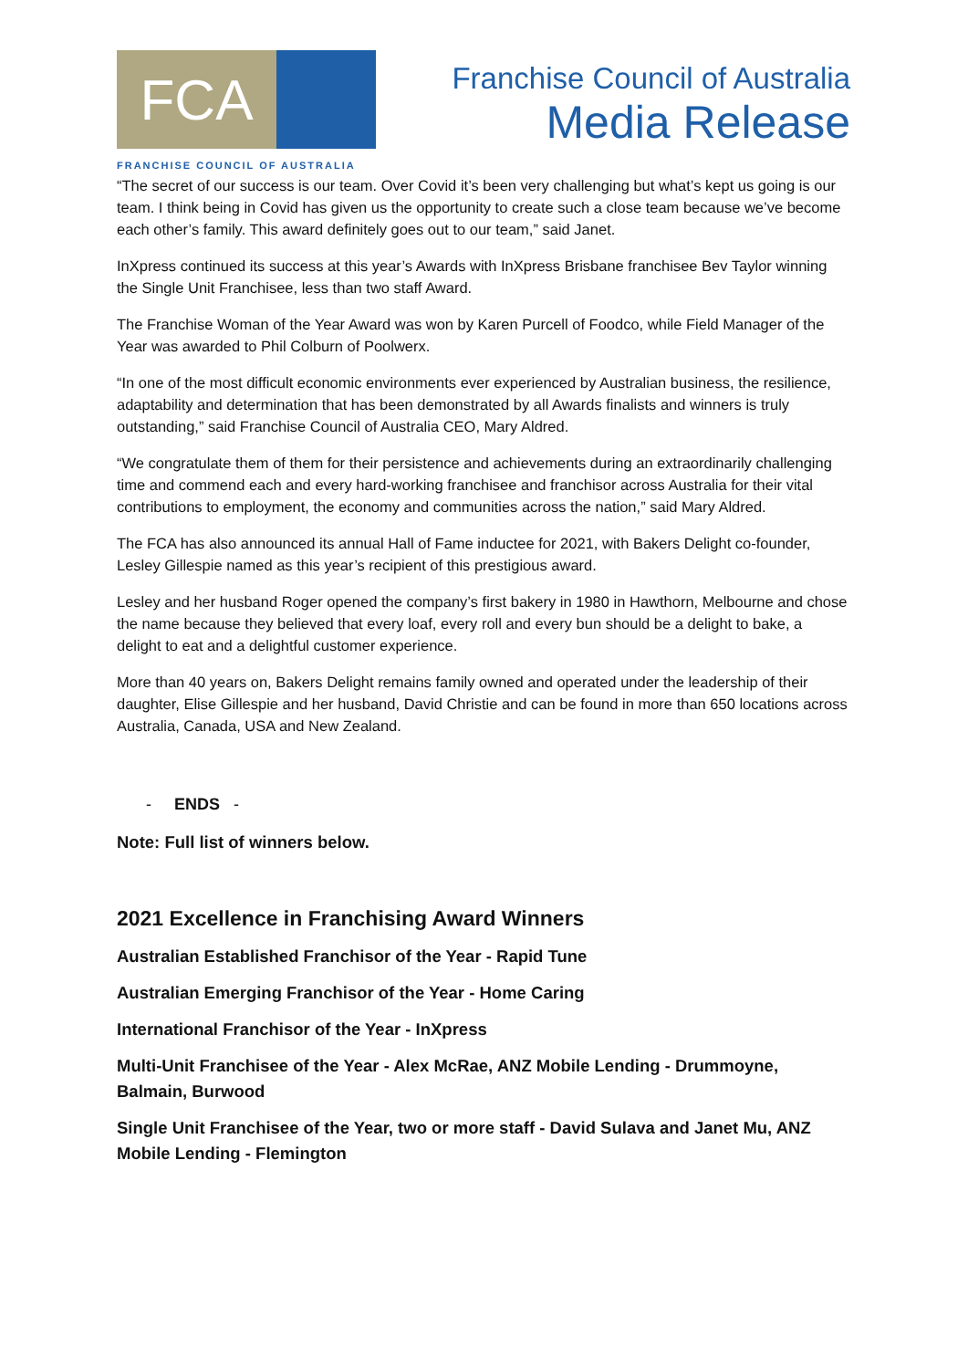FCA
FRANCHISE COUNCIL OF AUSTRALIA
Franchise Council of Australia
Media Release
“The secret of our success is our team. Over Covid it’s been very challenging but what’s kept us going is our team. I think being in Covid has given us the opportunity to create such a close team because we’ve become each other’s family. This award definitely goes out to our team,” said Janet.
InXpress continued its success at this year’s Awards with InXpress Brisbane franchisee Bev Taylor winning the Single Unit Franchisee, less than two staff Award.
The Franchise Woman of the Year Award was won by Karen Purcell of Foodco, while Field Manager of the Year was awarded to Phil Colburn of Poolwerx.
“In one of the most difficult economic environments ever experienced by Australian business, the resilience, adaptability and determination that has been demonstrated by all Awards finalists and winners is truly outstanding,” said Franchise Council of Australia CEO, Mary Aldred.
“We congratulate them of them for their persistence and achievements during an extraordinarily challenging time and commend each and every hard-working franchisee and franchisor across Australia for their vital contributions to employment, the economy and communities across the nation,” said Mary Aldred.
The FCA has also announced its annual Hall of Fame inductee for 2021, with Bakers Delight co-founder, Lesley Gillespie named as this year’s recipient of this prestigious award.
Lesley and her husband Roger opened the company’s first bakery in 1980 in Hawthorn, Melbourne and chose the name because they believed that every loaf, every roll and every bun should be a delight to bake, a delight to eat and a delightful customer experience.
More than 40 years on, Bakers Delight remains family owned and operated under the leadership of their daughter, Elise Gillespie and her husband, David Christie and can be found in more than 650 locations across Australia, Canada, USA and New Zealand.
- ENDS -
Note: Full list of winners below.
2021 Excellence in Franchising Award Winners
Australian Established Franchisor of the Year - Rapid Tune
Australian Emerging Franchisor of the Year - Home Caring
International Franchisor of the Year - InXpress
Multi-Unit Franchisee of the Year - Alex McRae, ANZ Mobile Lending - Drummoyne, Balmain, Burwood
Single Unit Franchisee of the Year, two or more staff - David Sulava and Janet Mu, ANZ Mobile Lending - Flemington